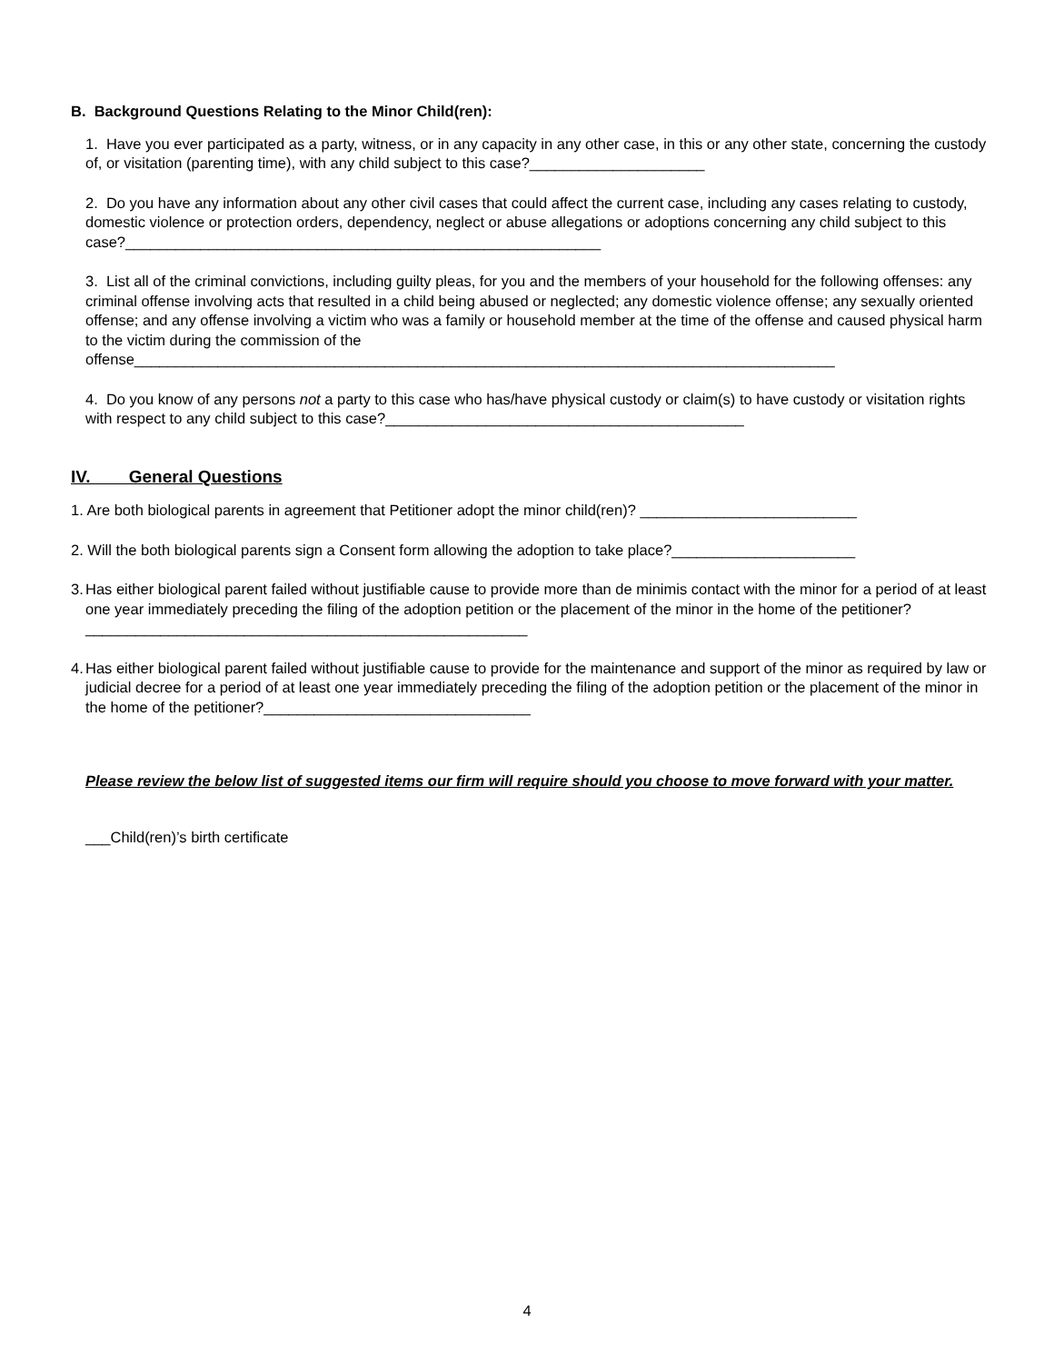B. Background Questions Relating to the Minor Child(ren):
1. Have you ever participated as a party, witness, or in any capacity in any other case, in this or any other state, concerning the custody of, or visitation (parenting time), with any child subject to this case?_____________________
2. Do you have any information about any other civil cases that could affect the current case, including any cases relating to custody, domestic violence or protection orders, dependency, neglect or abuse allegations or adoptions concerning any child subject to this case?_________________________________________________________
3. List all of the criminal convictions, including guilty pleas, for you and the members of your household for the following offenses: any criminal offense involving acts that resulted in a child being abused or neglected; any domestic violence offense; any sexually oriented offense; and any offense involving a victim who was a family or household member at the time of the offense and caused physical harm to the victim during the commission of the offense____________________________________________________________________________________
4. Do you know of any persons not a party to this case who has/have physical custody or claim(s) to have custody or visitation rights with respect to any child subject to this case?___________________________________________
IV. General Questions
1. Are both biological parents in agreement that Petitioner adopt the minor child(ren)? __________________________
2. Will the both biological parents sign a Consent form allowing the adoption to take place?______________________
3. Has either biological parent failed without justifiable cause to provide more than de minimis contact with the minor for a period of at least one year immediately preceding the filing of the adoption petition or the placement of the minor in the home of the petitioner?_____________________________________________________
4. Has either biological parent failed without justifiable cause to provide for the maintenance and support of the minor as required by law or judicial decree for a period of at least one year immediately preceding the filing of the adoption petition or the placement of the minor in the home of the petitioner?________________________________
Please review the below list of suggested items our firm will require should you choose to move forward with your matter.
___Child(ren)’s birth certificate
4